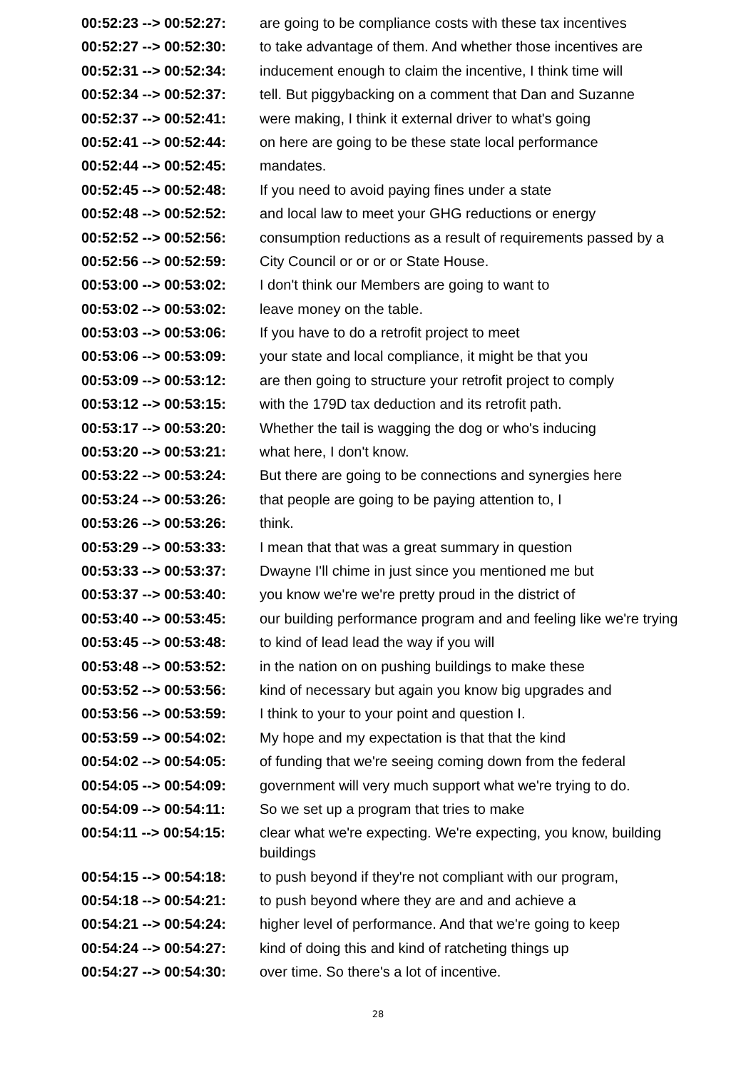00:52:23 --> 00:52:27:
are going to be compliance costs with these tax incentives
00:52:27 --> 00:52:30:
to take advantage of them. And whether those incentives are
00:52:31 --> 00:52:34:
inducement enough to claim the incentive, I think time will
00:52:34 --> 00:52:37:
tell. But piggybacking on a comment that Dan and Suzanne
00:52:37 --> 00:52:41:
were making, I think it external driver to what's going
00:52:41 --> 00:52:44:
on here are going to be these state local performance
00:52:44 --> 00:52:45:
mandates.
00:52:45 --> 00:52:48:
If you need to avoid paying fines under a state
00:52:48 --> 00:52:52:
and local law to meet your GHG reductions or energy
00:52:52 --> 00:52:56:
consumption reductions as a result of requirements passed by a
00:52:56 --> 00:52:59:
City Council or or or or State House.
00:53:00 --> 00:53:02:
I don't think our Members are going to want to
00:53:02 --> 00:53:02:
leave money on the table.
00:53:03 --> 00:53:06:
If you have to do a retrofit project to meet
00:53:06 --> 00:53:09:
your state and local compliance, it might be that you
00:53:09 --> 00:53:12:
are then going to structure your retrofit project to comply
00:53:12 --> 00:53:15:
with the 179D tax deduction and its retrofit path.
00:53:17 --> 00:53:20:
Whether the tail is wagging the dog or who's inducing
00:53:20 --> 00:53:21:
what here, I don't know.
00:53:22 --> 00:53:24:
But there are going to be connections and synergies here
00:53:24 --> 00:53:26:
that people are going to be paying attention to, I
00:53:26 --> 00:53:26:
think.
00:53:29 --> 00:53:33:
I mean that that was a great summary in question
00:53:33 --> 00:53:37:
Dwayne I'll chime in just since you mentioned me but
00:53:37 --> 00:53:40:
you know we're we're pretty proud in the district of
00:53:40 --> 00:53:45:
our building performance program and and feeling like we're trying
00:53:45 --> 00:53:48:
to kind of lead lead the way if you will
00:53:48 --> 00:53:52:
in the nation on on pushing buildings to make these
00:53:52 --> 00:53:56:
kind of necessary but again you know big upgrades and
00:53:56 --> 00:53:59:
I think to your to your point and question I.
00:53:59 --> 00:54:02:
My hope and my expectation is that that the kind
00:54:02 --> 00:54:05:
of funding that we're seeing coming down from the federal
00:54:05 --> 00:54:09:
government will very much support what we're trying to do.
00:54:09 --> 00:54:11:
So we set up a program that tries to make
00:54:11 --> 00:54:15:
clear what we're expecting. We're expecting, you know, building buildings
00:54:15 --> 00:54:18:
to push beyond if they're not compliant with our program,
00:54:18 --> 00:54:21:
to push beyond where they are and and achieve a
00:54:21 --> 00:54:24:
higher level of performance. And that we're going to keep
00:54:24 --> 00:54:27:
kind of doing this and kind of ratcheting things up
00:54:27 --> 00:54:30:
over time. So there's a lot of incentive.
28